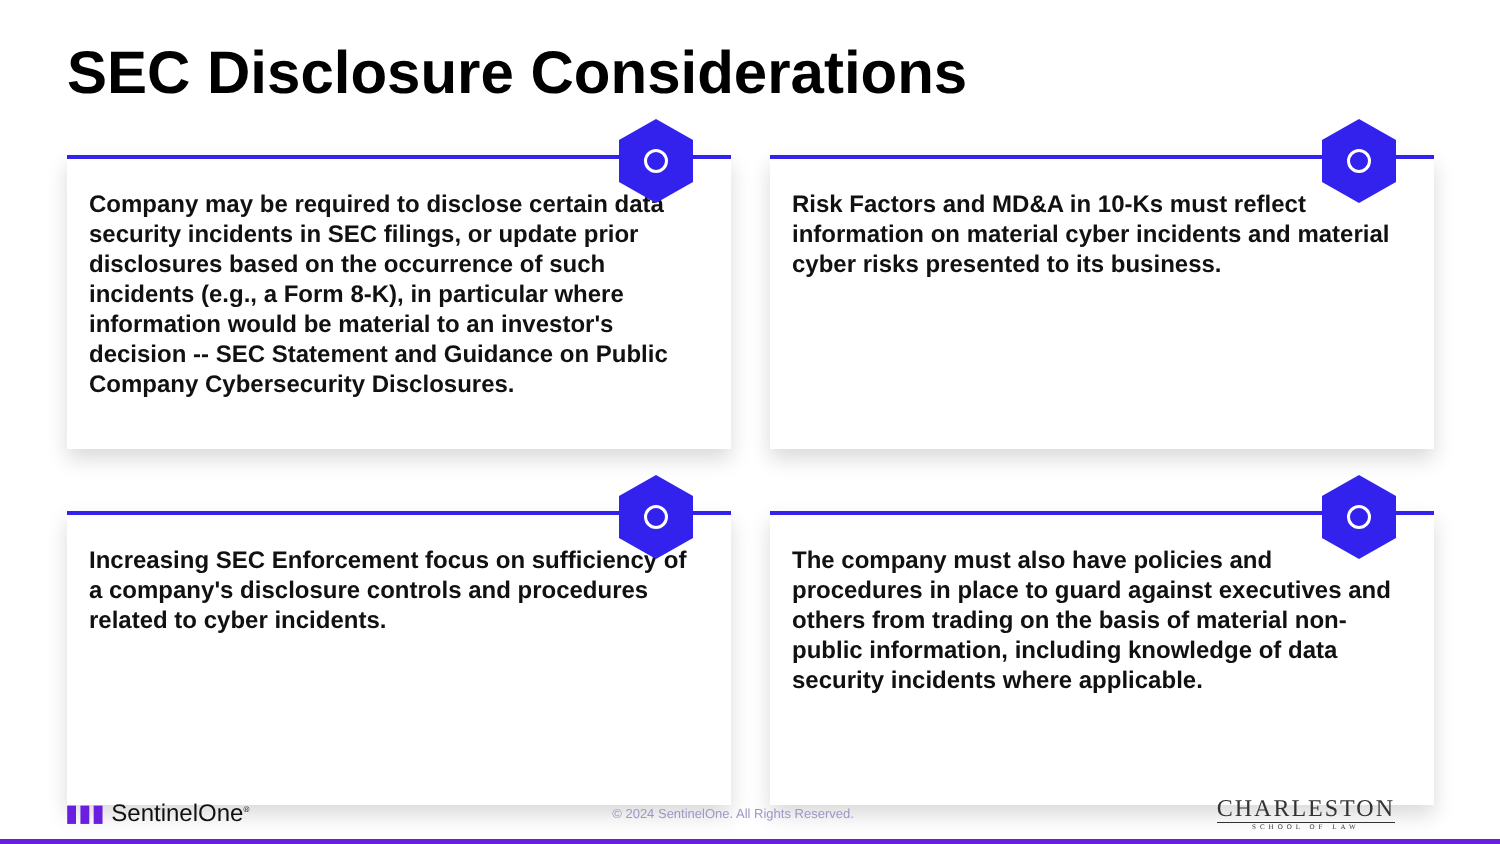SEC Disclosure Considerations
Company may be required to disclose certain data security incidents in SEC filings, or update prior disclosures based on the occurrence of such incidents (e.g., a Form 8-K), in particular where information would be material to an investor's decision -- SEC Statement and Guidance on Public Company Cybersecurity Disclosures.
Risk Factors and MD&A in 10-Ks must reflect information on material cyber incidents and material cyber risks presented to its business.
Increasing SEC Enforcement focus on sufficiency of a company's disclosure controls and procedures related to cyber incidents.
The company must also have policies and procedures in place to guard against executives and others from trading on the basis of material non-public information, including knowledge of data security incidents where applicable.
▮▮▮ SentinelOne<sup>®</sup>
© 2024 SentinelOne. All Rights Reserved.
CHARLESTON
SCHOOL OF LAW